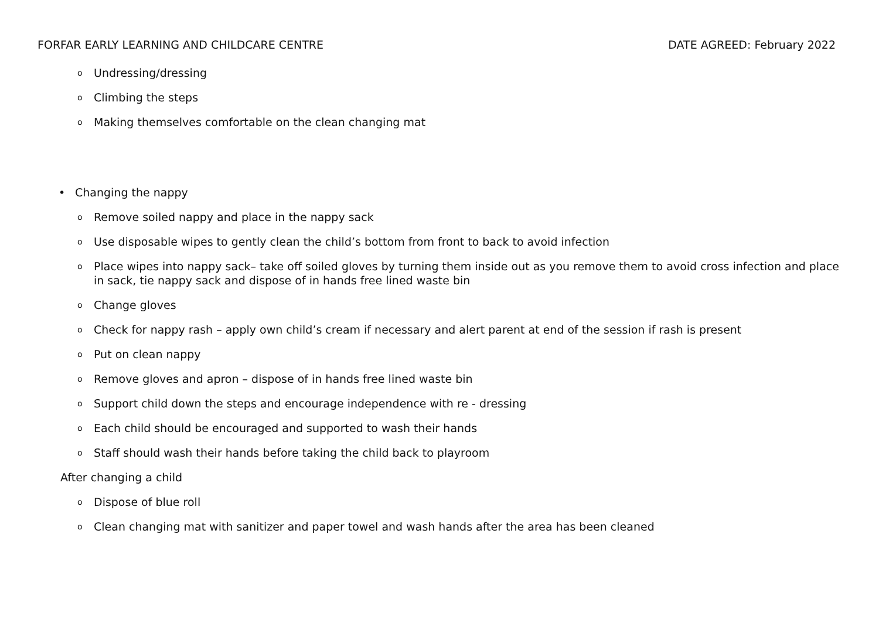FORFAR EARLY LEARNING AND CHILDCARE CENTRE DATE AGREED: February 2022
o Undressing/dressing
o Climbing the steps
o Making themselves comfortable on the clean changing mat
• Changing the nappy
o Remove soiled nappy and place in the nappy sack
o Use disposable wipes to gently clean the child’s bottom from front to back to avoid infection
o Place wipes into nappy sack– take off soiled gloves by turning them inside out as you remove them to avoid cross infection and place in sack, tie nappy sack and dispose of in hands free lined waste bin
o Change gloves
o Check for nappy rash – apply own child’s cream if necessary and alert parent at end of the session if rash is present
o Put on clean nappy
o Remove gloves and apron – dispose of in hands free lined waste bin
o Support child down the steps and encourage independence with re - dressing
o Each child should be encouraged and supported to wash their hands
o Staff should wash their hands before taking the child back to playroom
After changing a child
o Dispose of blue roll
o Clean changing mat with sanitizer and paper towel and wash hands after the area has been cleaned